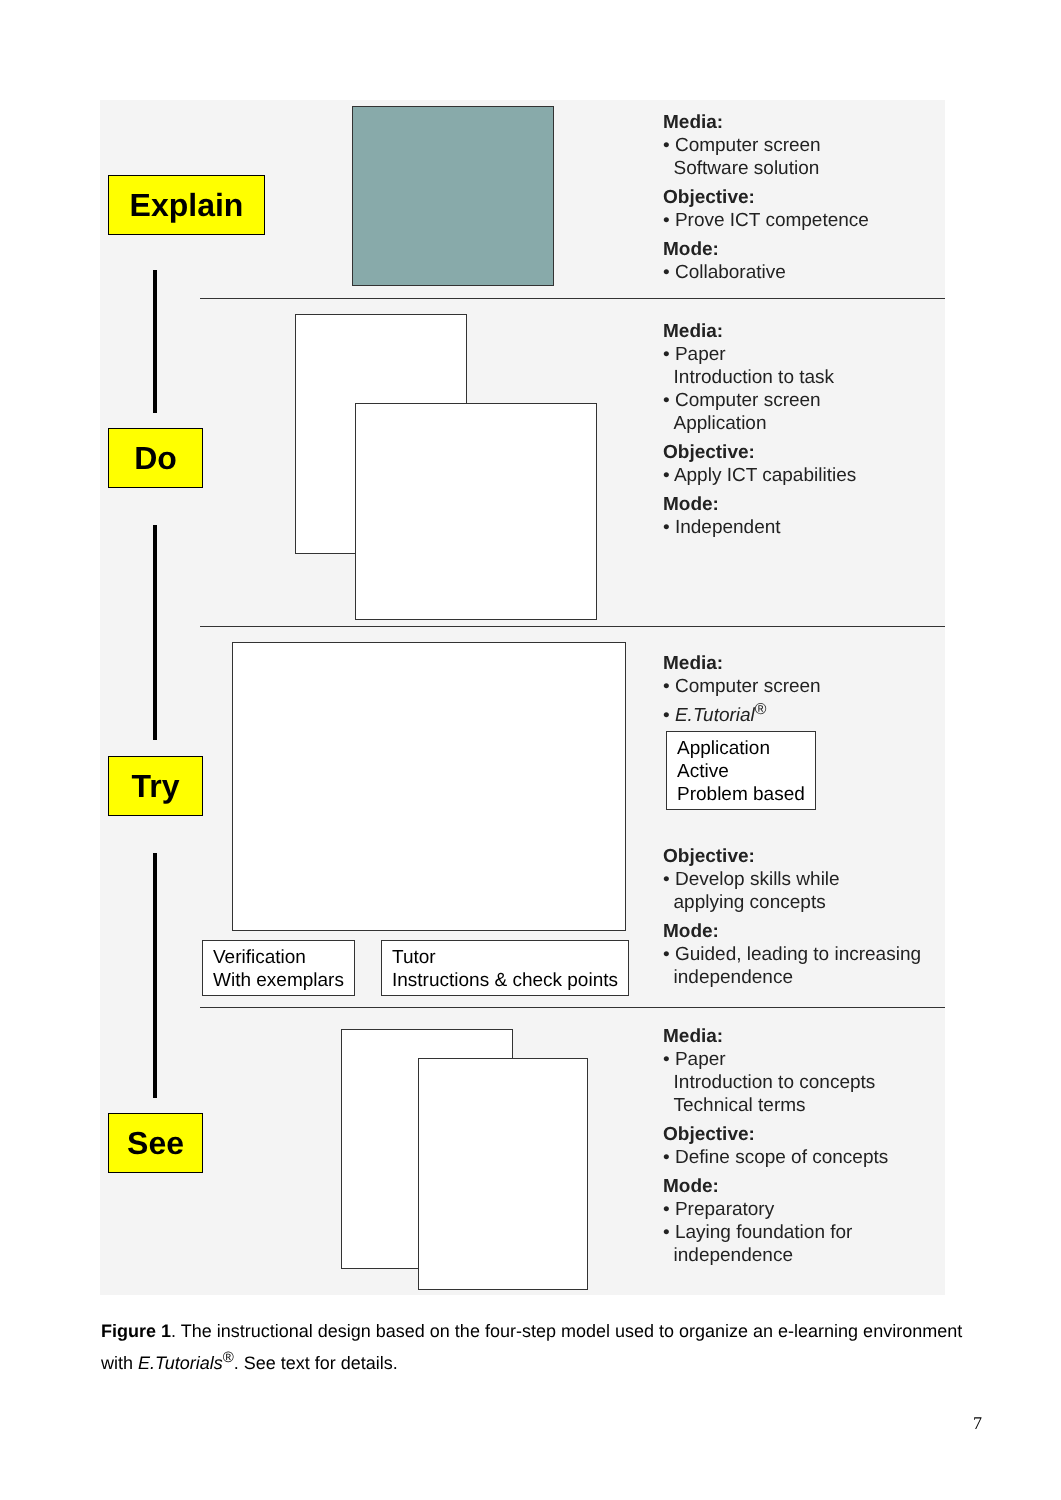Explain
Do
Try
See
Media:
• Computer screen
Software solution
Objective:
• Prove ICT competence
Mode:
• Collaborative
Media:
• Paper
Introduction to task
• Computer screen
Application
Objective:
• Apply ICT capabilities
Mode:
• Independent
Media:
• Computer screen
• E.Tutorial<sup>®</sup>
Application
Active
Problem based
Objective:
• Develop skills while
applying concepts
Mode:
• Guided, leading to increasing
independence
Verification
With exemplars
Tutor
Instructions & check points
Media:
• Paper
Introduction to concepts
Technical terms
Objective:
• Define scope of concepts
Mode:
• Preparatory
• Laying foundation for
independence
Figure 1. The instructional design based on the four-step model used to organize an e-learning environment with E.Tutorials<sup>®</sup>. See text for details.
7